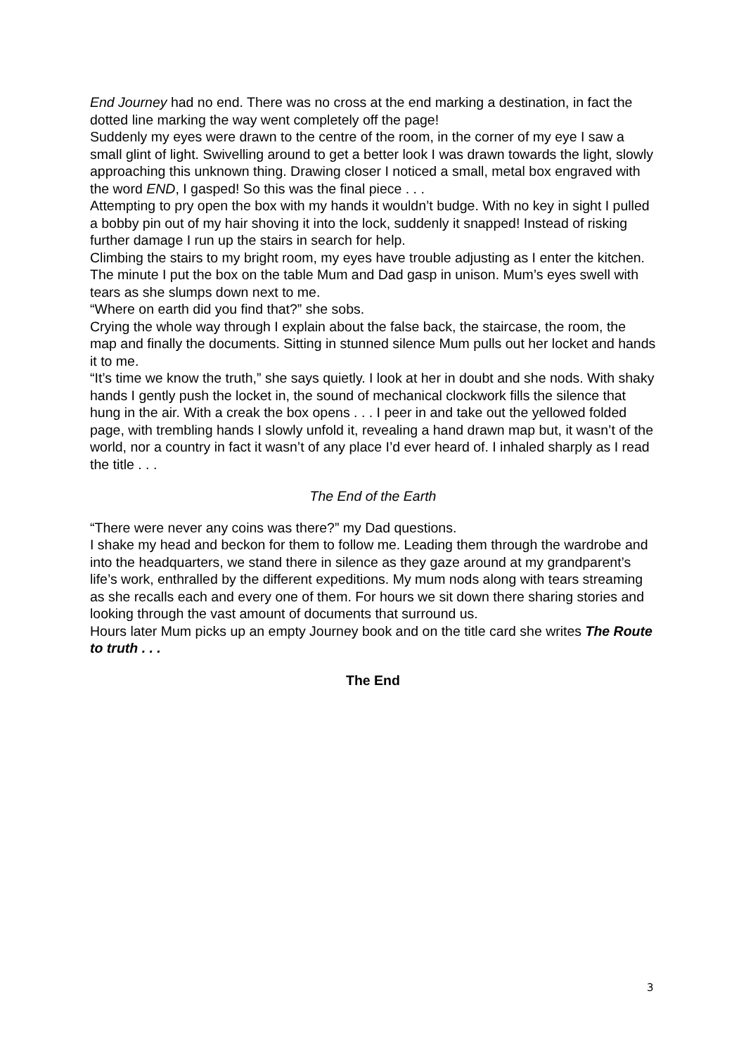End Journey had no end. There was no cross at the end marking a destination, in fact the dotted line marking the way went completely off the page!
Suddenly my eyes were drawn to the centre of the room, in the corner of my eye I saw a small glint of light. Swivelling around to get a better look I was drawn towards the light, slowly approaching this unknown thing. Drawing closer I noticed a small, metal box engraved with the word END, I gasped! So this was the final piece . . .
Attempting to pry open the box with my hands it wouldn’t budge. With no key in sight I pulled a bobby pin out of my hair shoving it into the lock, suddenly it snapped! Instead of risking further damage I run up the stairs in search for help.
Climbing the stairs to my bright room, my eyes have trouble adjusting as I enter the kitchen. The minute I put the box on the table Mum and Dad gasp in unison. Mum’s eyes swell with tears as she slumps down next to me.
“Where on earth did you find that?” she sobs.
Crying the whole way through I explain about the false back, the staircase, the room, the map and finally the documents. Sitting in stunned silence Mum pulls out her locket and hands it to me.
“It’s time we know the truth,” she says quietly. I look at her in doubt and she nods. With shaky hands I gently push the locket in, the sound of mechanical clockwork fills the silence that hung in the air. With a creak the box opens . . . I peer in and take out the yellowed folded page, with trembling hands I slowly unfold it, revealing a hand drawn map but, it wasn’t of the world, nor a country in fact it wasn’t of any place I’d ever heard of. I inhaled sharply as I read the title . . .
The End of the Earth
“There were never any coins was there?” my Dad questions.
I shake my head and beckon for them to follow me. Leading them through the wardrobe and into the headquarters, we stand there in silence as they gaze around at my grandparent’s life’s work, enthralled by the different expeditions. My mum nods along with tears streaming as she recalls each and every one of them. For hours we sit down there sharing stories and looking through the vast amount of documents that surround us.
Hours later Mum picks up an empty Journey book and on the title card she writes The Route to truth . . .
The End
3